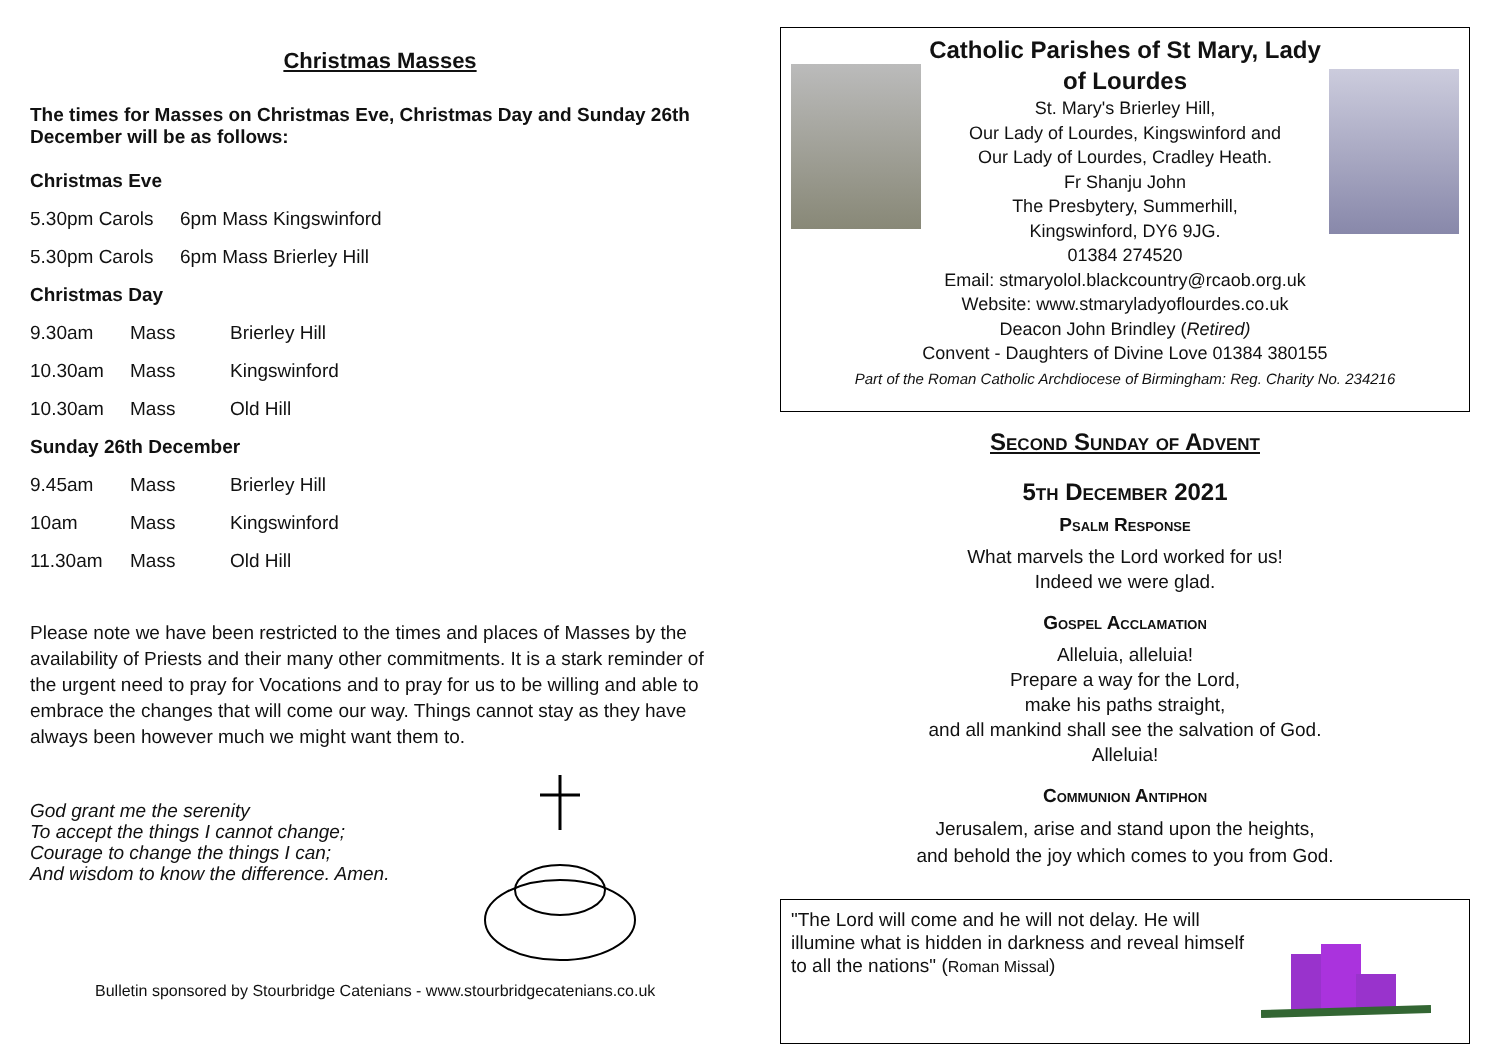Christmas Masses
The times for Masses on Christmas Eve, Christmas Day and Sunday 26th December will be as follows:
Christmas Eve
| 5.30pm Carols | 6pm Mass Kingswinford |
| 5.30pm Carols | 6pm Mass Brierley Hill |
Christmas Day
| 9.30am | Mass | Brierley Hill |
| 10.30am | Mass | Kingswinford |
| 10.30am | Mass | Old Hill |
Sunday 26th December
| 9.45am | Mass | Brierley Hill |
| 10am | Mass | Kingswinford |
| 11.30am | Mass | Old Hill |
Please note we have been restricted to the times and places of Masses by the availability of Priests and their many other commitments. It is a stark reminder of the urgent need to pray for Vocations and to pray for us to be willing and able to embrace the changes that will come our way. Things cannot stay as they have always been however much we might want them to.
God grant me the serenity
To accept the things I cannot change;
Courage to change the things I can;
And wisdom to know the difference. Amen.
Bulletin sponsored by Stourbridge Catenians - www.stourbridgecatenians.co.uk
Catholic Parishes of St Mary, Lady of Lourdes
St. Mary's Brierley Hill,
Our Lady of Lourdes, Kingswinford and
Our Lady of Lourdes, Cradley Heath.
Fr Shanju John
The Presbytery, Summerhill,
Kingswinford, DY6 9JG.
01384 274520
Email: stmaryolol.blackcountry@rcaob.org.uk
Website: www.stmaryladyoflourdes.co.uk
Deacon John Brindley (Retired)
Convent - Daughters of Divine Love 01384 380155
Part of the Roman Catholic Archdiocese of Birmingham: Reg. Charity No. 234216
Second Sunday of Advent
5th December 2021
Psalm Response
What marvels the Lord worked for us!
Indeed we were glad.
Gospel Acclamation
Alleluia, alleluia!
Prepare a way for the Lord,
make his paths straight,
and all mankind shall see the salvation of God.
Alleluia!
Communion Antiphon
Jerusalem, arise and stand upon the heights,
and behold the joy which comes to you from God.
"The Lord will come and he will not delay. He will illumine what is hidden in darkness and reveal himself to all the nations" (Roman Missal)